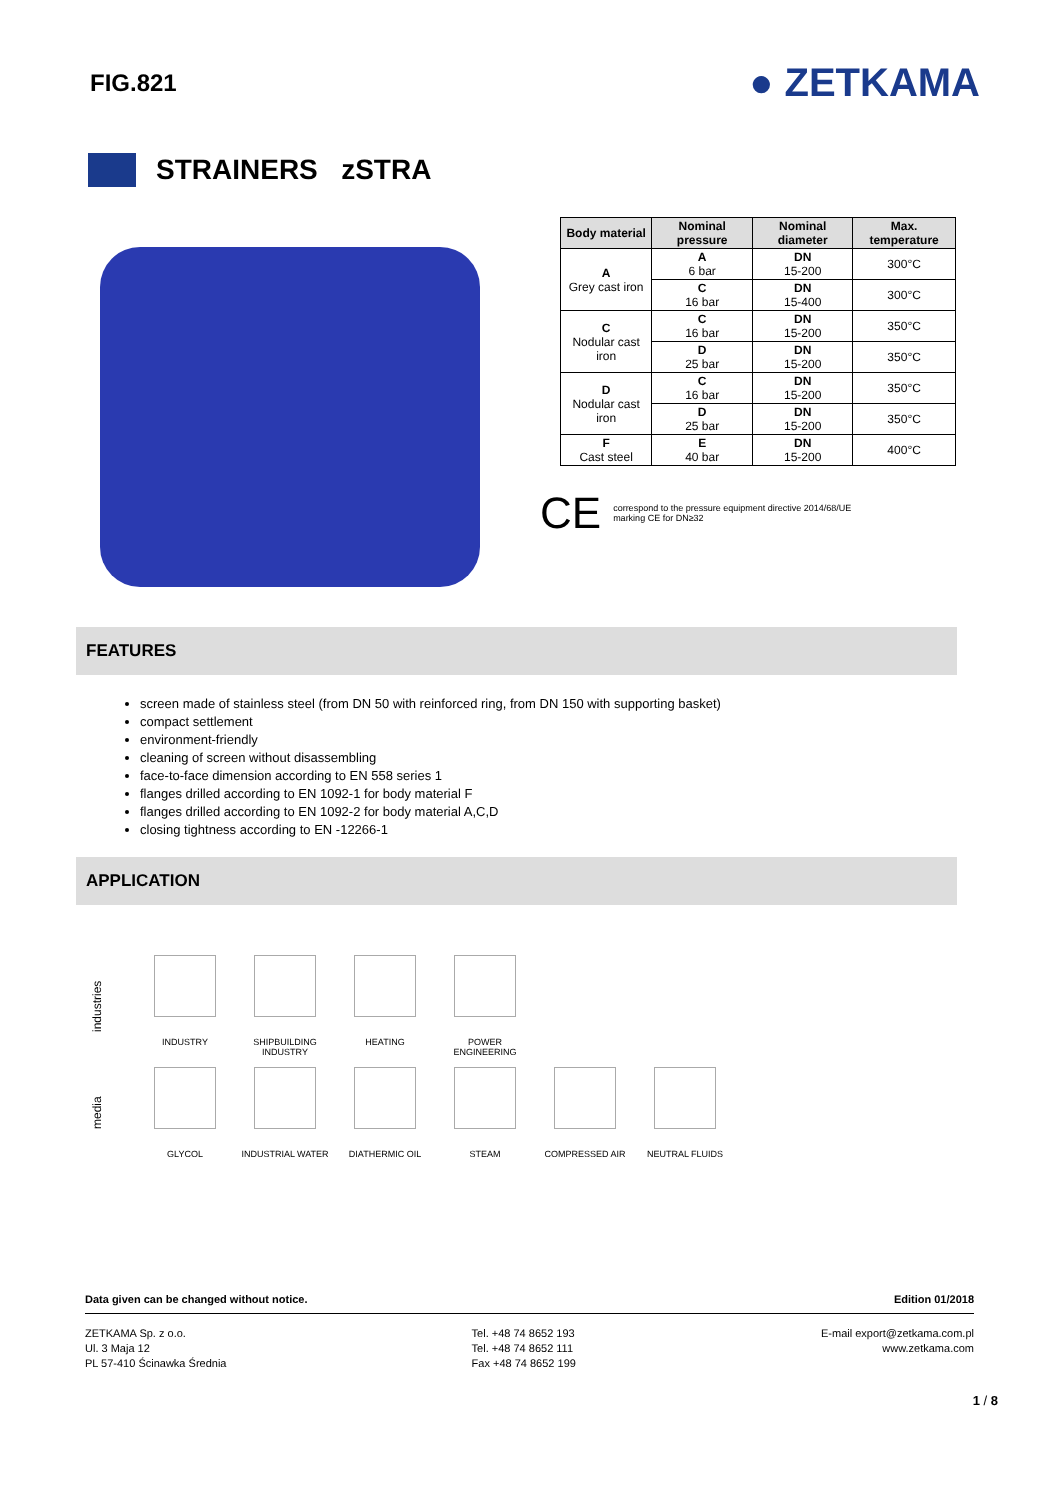FIG.821
● ZETKAMA
STRAINERS zSTRA
| Body material | Nominal pressure | Nominal diameter | Max. temperature |
| --- | --- | --- | --- |
| A Grey cast iron | A 6 bar | DN 15-200 | 300°C |
| | C 16 bar | DN 15-400 | 300°C |
| C Nodular cast iron | C 16 bar | DN 15-200 | 350°C |
| | D 25 bar | DN 15-200 | 350°C |
| D Nodular cast iron | C 16 bar | DN 15-200 | 350°C |
| | D 25 bar | DN 15-200 | 350°C |
| F Cast steel | E 40 bar | DN 15-200 | 400°C |
CE
correspond to the pressure equipment directive 2014/68/UE
marking CE for DN≥32
FEATURES
screen made of stainless steel (from DN 50 with reinforced ring, from DN 150 with supporting basket)
compact settlement
environment-friendly
cleaning of screen without disassembling
face-to-face dimension according to EN 558 series 1
flanges drilled according to EN 1092-1 for body material F
flanges drilled according to EN 1092-2 for body material A,C,D
closing tightness according to EN -12266-1
APPLICATION
industries
INDUSTRY
SHIPBUILDING INDUSTRY
HEATING
POWER ENGINEERING
media
GLYCOL
INDUSTRIAL WATER
DIATHERMIC OIL
STEAM
COMPRESSED AIR
NEUTRAL FLUIDS
Data given can be changed without notice. Edition 01/2018
ZETKAMA Sp. z o.o.
Ul. 3 Maja 12
PL 57-410 Ścinawka Średnia
Tel. +48 74 8652 193
Tel. +48 74 8652 111
Fax +48 74 8652 199
E-mail export@zetkama.com.pl
www.zetkama.com
1 / 8